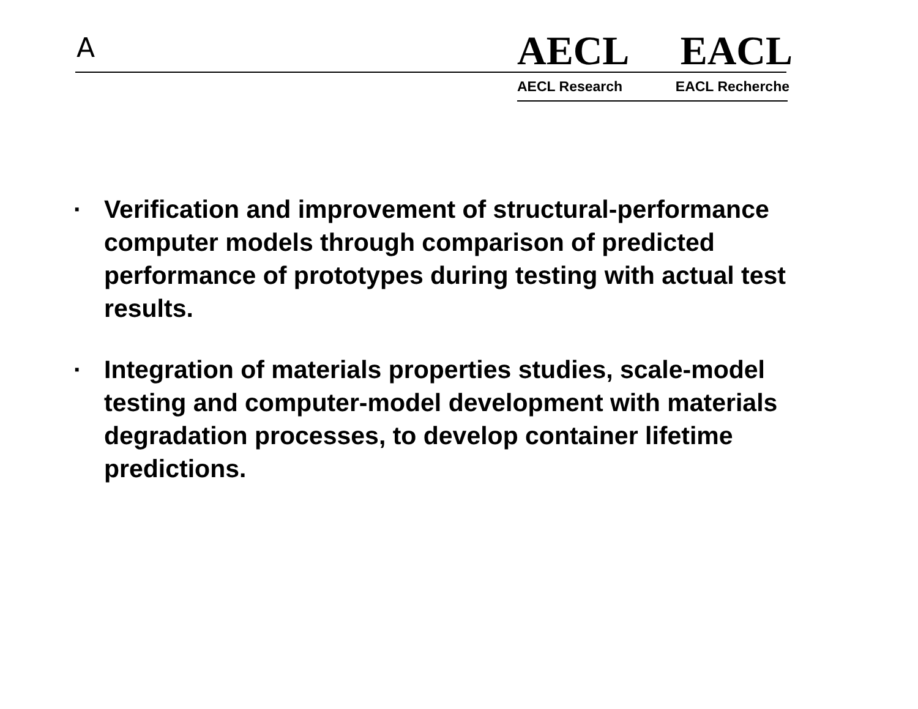A AECL EACL
AECL Research EACL Recherche
· Verification and improvement of structural-performance computer models through comparison of predicted performance of prototypes during testing with actual test results.
· Integration of materials properties studies, scale-model testing and computer-model development with materials degradation processes, to develop container lifetime predictions.